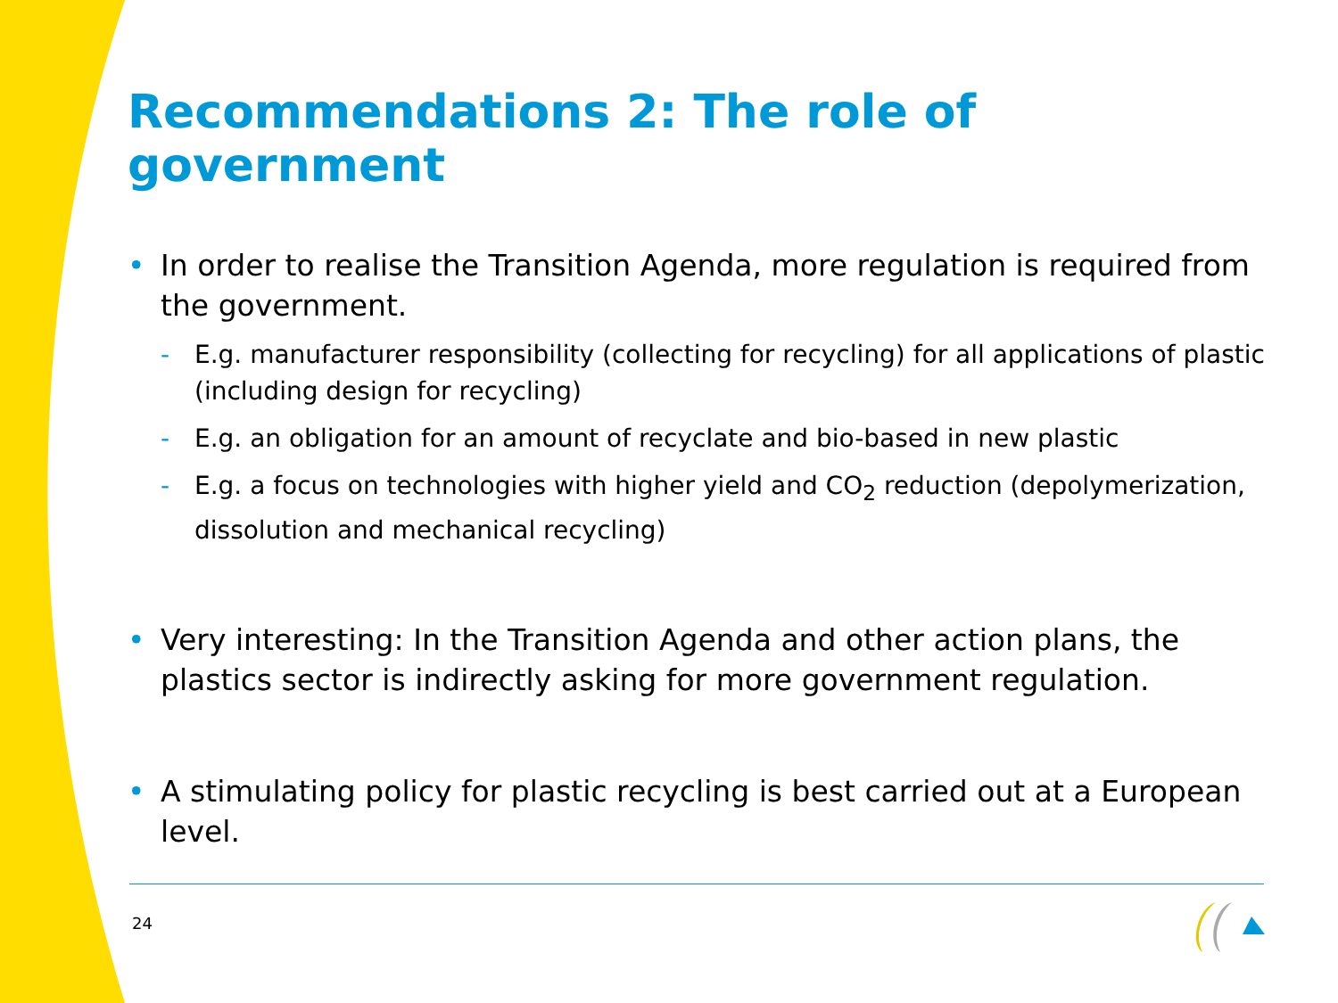Recommendations 2: The role of government
• In order to realise the Transition Agenda, more regulation is required from the government.
- E.g. manufacturer responsibility (collecting for recycling) for all applications of plastic (including design for recycling)
- E.g. an obligation for an amount of recyclate and bio-based in new plastic
- E.g. a focus on technologies with higher yield and CO<sub>2</sub> reduction (depolymerization, dissolution and mechanical recycling)
• Very interesting: In the Transition Agenda and other action plans, the plastics sector is indirectly asking for more government regulation.
• A stimulating policy for plastic recycling is best carried out at a European level.
24